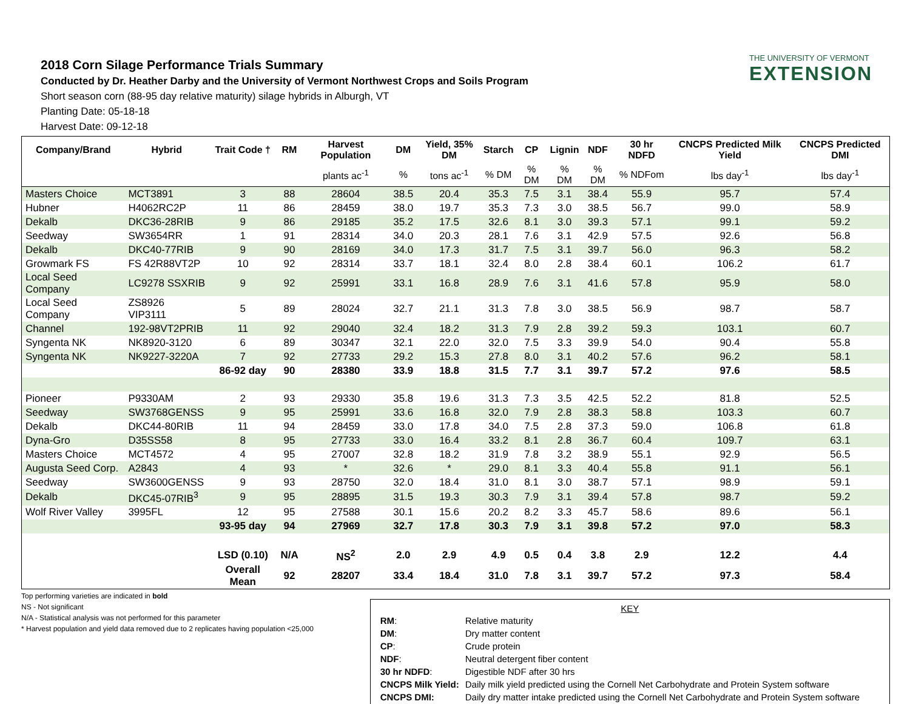THE UNIVERSITY OF VERMONT
EXTENSION
2018 Corn Silage Performance Trials Summary
Conducted by Dr. Heather Darby and the University of Vermont Northwest Crops and Soils Program
Short season corn (88-95 day relative maturity) silage hybrids in Alburgh, VT
Planting Date: 05-18-18
Harvest Date: 09-12-18
| Company/Brand | Hybrid | Trait Code † | RM | Harvest Population | DM | Yield, 35% DM | Starch | CP | Lignin | NDF | 30 hr NDFD | CNCPS Predicted Milk Yield | CNCPS Predicted DMI |
| --- | --- | --- | --- | --- | --- | --- | --- | --- | --- | --- | --- | --- | --- |
| | | | | plants ac<sup>-1</sup> | % | tons ac<sup>-1</sup> | % DM | % DM | % DM | % DM | % NDFom | lbs day<sup>-1</sup> | lbs day<sup>-1</sup> |
| Masters Choice | MCT3891 | 3 | 88 | 28604 | 38.5 | 20.4 | 35.3 | 7.5 | 3.1 | 38.4 | 55.9 | 95.7 | 57.4 |
| Hubner | H4062RC2P | 11 | 86 | 28459 | 38.0 | 19.7 | 35.3 | 7.3 | 3.0 | 38.5 | 56.7 | 99.0 | 58.9 |
| Dekalb | DKC36-28RIB | 9 | 86 | 29185 | 35.2 | 17.5 | 32.6 | 8.1 | 3.0 | 39.3 | 57.1 | 99.1 | 59.2 |
| Seedway | SW3654RR | 1 | 91 | 28314 | 34.0 | 20.3 | 28.1 | 7.6 | 3.1 | 42.9 | 57.5 | 92.6 | 56.8 |
| Dekalb | DKC40-77RIB | 9 | 90 | 28169 | 34.0 | 17.3 | 31.7 | 7.5 | 3.1 | 39.7 | 56.0 | 96.3 | 58.2 |
| Growmark FS | FS 42R88VT2P | 10 | 92 | 28314 | 33.7 | 18.1 | 32.4 | 8.0 | 2.8 | 38.4 | 60.1 | 106.2 | 61.7 |
| Local Seed Company | LC9278 SSXRIB | 9 | 92 | 25991 | 33.1 | 16.8 | 28.9 | 7.6 | 3.1 | 41.6 | 57.8 | 95.9 | 58.0 |
| Local Seed Company | ZS8926 VIP3111 | 5 | 89 | 28024 | 32.7 | 21.1 | 31.3 | 7.8 | 3.0 | 38.5 | 56.9 | 98.7 | 58.7 |
| Channel | 192-98VT2PRIB | 11 | 92 | 29040 | 32.4 | 18.2 | 31.3 | 7.9 | 2.8 | 39.2 | 59.3 | 103.1 | 60.7 |
| Syngenta NK | NK8920-3120 | 6 | 89 | 30347 | 32.1 | 22.0 | 32.0 | 7.5 | 3.3 | 39.9 | 54.0 | 90.4 | 55.8 |
| Syngenta NK | NK9227-3220A | 7 | 92 | 27733 | 29.2 | 15.3 | 27.8 | 8.0 | 3.1 | 40.2 | 57.6 | 96.2 | 58.1 |
| | | 86-92 day | 90 | 28380 | 33.9 | 18.8 | 31.5 | 7.7 | 3.1 | 39.7 | 57.2 | 97.6 | 58.5 |
| Pioneer | P9330AM | 2 | 93 | 29330 | 35.8 | 19.6 | 31.3 | 7.3 | 3.5 | 42.5 | 52.2 | 81.8 | 52.5 |
| Seedway | SW3768GENSS | 9 | 95 | 25991 | 33.6 | 16.8 | 32.0 | 7.9 | 2.8 | 38.3 | 58.8 | 103.3 | 60.7 |
| Dekalb | DKC44-80RIB | 11 | 94 | 28459 | 33.0 | 17.8 | 34.0 | 7.5 | 2.8 | 37.3 | 59.0 | 106.8 | 61.8 |
| Dyna-Gro | D35SS58 | 8 | 95 | 27733 | 33.0 | 16.4 | 33.2 | 8.1 | 2.8 | 36.7 | 60.4 | 109.7 | 63.1 |
| Masters Choice | MCT4572 | 4 | 95 | 27007 | 32.8 | 18.2 | 31.9 | 7.8 | 3.2 | 38.9 | 55.1 | 92.9 | 56.5 |
| Augusta Seed Corp. | A2843 | 4 | 93 | * | 32.6 | * | 29.0 | 8.1 | 3.3 | 40.4 | 55.8 | 91.1 | 56.1 |
| Seedway | SW3600GENSS | 9 | 93 | 28750 | 32.0 | 18.4 | 31.0 | 8.1 | 3.0 | 38.7 | 57.1 | 98.9 | 59.1 |
| Dekalb | DKC45-07RIB<sup>3</sup> | 9 | 95 | 28895 | 31.5 | 19.3 | 30.3 | 7.9 | 3.1 | 39.4 | 57.8 | 98.7 | 59.2 |
| Wolf River Valley | 3995FL | 12 | 95 | 27588 | 30.1 | 15.6 | 20.2 | 8.2 | 3.3 | 45.7 | 58.6 | 89.6 | 56.1 |
| | | 93-95 day | 94 | 27969 | 32.7 | 17.8 | 30.3 | 7.9 | 3.1 | 39.8 | 57.2 | 97.0 | 58.3 |
| | | LSD (0.10) | N/A | NS<sup>2</sup> | 2.0 | 2.9 | 4.9 | 0.5 | 0.4 | 3.8 | 2.9 | 12.2 | 4.4 |
| | | Overall Mean | 92 | 28207 | 33.4 | 18.4 | 31.0 | 7.8 | 3.1 | 39.7 | 57.2 | 97.3 | 58.4 |
Top performing varieties are indicated in bold
NS - Not significant
N/A - Statistical analysis was not performed for this parameter
* Harvest population and yield data removed due to 2 replicates having population <25,000
KEY
| RM : | Relative maturity |
| DM : | Dry matter content |
| CP : | Crude protein |
| NDF : | Neutral detergent fiber content |
| 30 hr NDFD : | Digestible NDF after 30 hrs |
| CNCPS Milk Yield: | Daily milk yield predicted using the Cornell Net Carbohydrate and Protein System software |
| CNCPS DMI: | Daily dry matter intake predicted using the Cornell Net Carbohydrate and Protein System software |